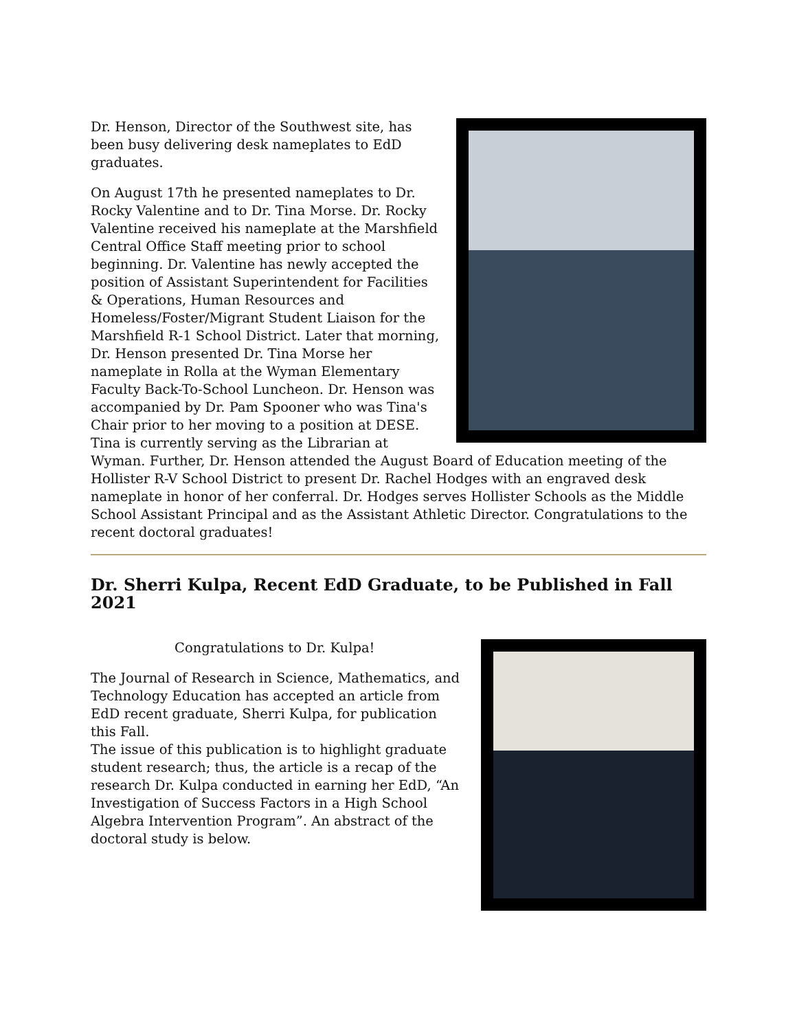Dr. Henson, Director of the Southwest site, has been busy delivering desk nameplates to EdD graduates.
On August 17th he presented nameplates to Dr. Rocky Valentine and to Dr. Tina Morse. Dr. Rocky Valentine received his nameplate at the Marshfield Central Office Staff meeting prior to school beginning. Dr. Valentine has newly accepted the position of Assistant Superintendent for Facilities & Operations, Human Resources and Homeless/Foster/Migrant Student Liaison for the Marshfield R-1 School District. Later that morning, Dr. Henson presented Dr. Tina Morse her nameplate in Rolla at the Wyman Elementary Faculty Back-To-School Luncheon. Dr. Henson was accompanied by Dr. Pam Spooner who was Tina's Chair prior to her moving to a position at DESE. Tina is currently serving as the Librarian at Wyman. Further, Dr. Henson attended the August Board of Education meeting of the Hollister R-V School District to present Dr. Rachel Hodges with an engraved desk nameplate in honor of her conferral. Dr. Hodges serves Hollister Schools as the Middle School Assistant Principal and as the Assistant Athletic Director. Congratulations to the recent doctoral graduates!
Dr. Sherri Kulpa, Recent EdD Graduate, to be Published in Fall 2021
Congratulations to Dr. Kulpa!
The Journal of Research in Science, Mathematics, and Technology Education has accepted an article from EdD recent graduate, Sherri Kulpa, for publication this Fall.
The issue of this publication is to highlight graduate student research; thus, the article is a recap of the research Dr. Kulpa conducted in earning her EdD, “An Investigation of Success Factors in a High School Algebra Intervention Program”. An abstract of the doctoral study is below.